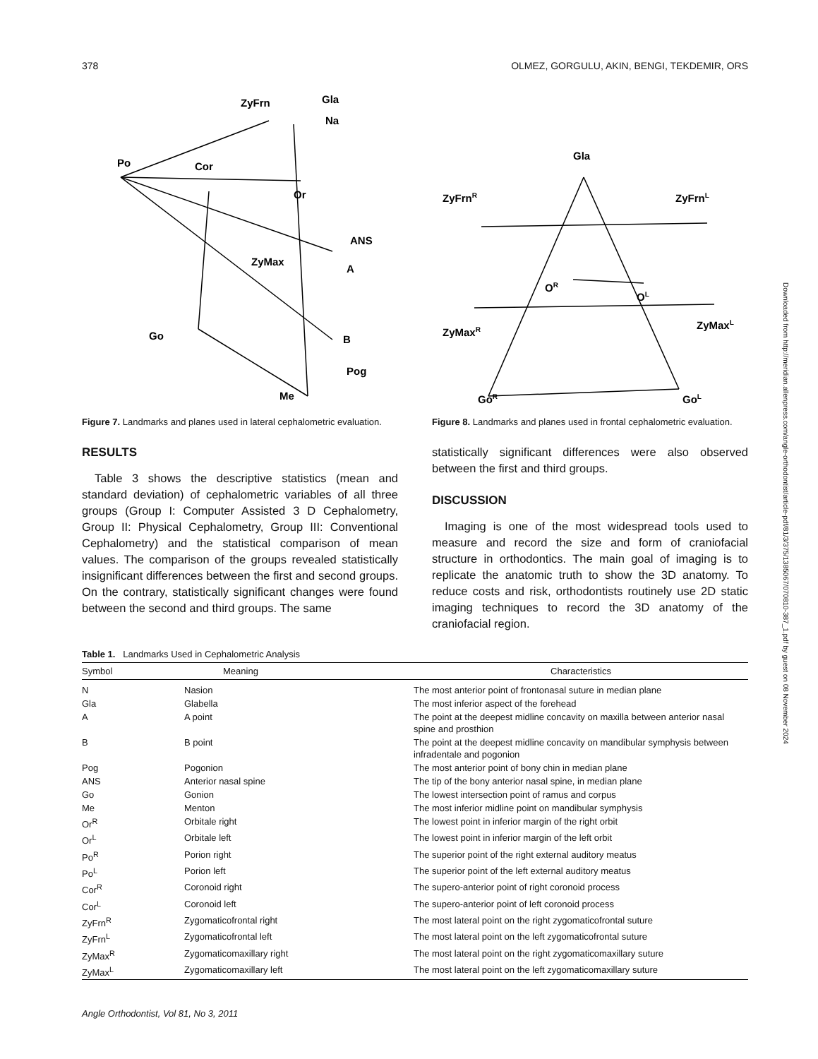Downloaded from http://meridian.allenpress.com/angle-orthodontist/article-pdf/81/3/375/1385067/070810-387_1.pdf by guest on 08 November 2024
378 OLMEZ, GORGULU, AKIN, BENGI, TEKDEMIR, ORS
ZyFrn
Gla
Na
Po
Cor
Or
ANS
ZyMax
A
Go
B
Pog
Me
Figure 7. Landmarks and planes used in lateral cephalometric evaluation.
Gla
ZyFrnR
ZyFrnL
OR
OL
ZyMaxR
ZyMaxL
GoR
GoL
Figure 8. Landmarks and planes used in frontal cephalometric evaluation.
RESULTS
Table 3 shows the descriptive statistics (mean and standard deviation) of cephalometric variables of all three groups (Group I: Computer Assisted 3 D Cephalometry, Group II: Physical Cephalometry, Group III: Conventional Cephalometry) and the statistical comparison of mean values. The comparison of the groups revealed statistically insignificant differences between the first and second groups. On the contrary, statistically significant changes were found between the second and third groups. The same
statistically significant differences were also observed between the first and third groups.
DISCUSSION
Imaging is one of the most widespread tools used to measure and record the size and form of craniofacial structure in orthodontics. The main goal of imaging is to replicate the anatomic truth to show the 3D anatomy. To reduce costs and risk, orthodontists routinely use 2D static imaging techniques to record the 3D anatomy of the craniofacial region.
Table 1. Landmarks Used in Cephalometric Analysis
| Symbol | Meaning | Characteristics |
| --- | --- | --- |
| N | Nasion | The most anterior point of frontonasal suture in median plane |
| Gla | Glabella | The most inferior aspect of the forehead |
| A | A point | The point at the deepest midline concavity on maxilla between anterior nasal spine and prosthion |
| B | B point | The point at the deepest midline concavity on mandibular symphysis between infradentale and pogonion |
| Pog | Pogonion | The most anterior point of bony chin in median plane |
| ANS | Anterior nasal spine | The tip of the bony anterior nasal spine, in median plane |
| Go | Gonion | The lowest intersection point of ramus and corpus |
| Me | Menton | The most inferior midline point on mandibular symphysis |
| Or<sup>R</sup> | Orbitale right | The lowest point in inferior margin of the right orbit |
| Or<sup>L</sup> | Orbitale left | The lowest point in inferior margin of the left orbit |
| Po<sup>R</sup> | Porion right | The superior point of the right external auditory meatus |
| Po<sup>L</sup> | Porion left | The superior point of the left external auditory meatus |
| Cor<sup>R</sup> | Coronoid right | The supero-anterior point of right coronoid process |
| Cor<sup>L</sup> | Coronoid left | The supero-anterior point of left coronoid process |
| ZyFrn<sup>R</sup> | Zygomaticofrontal right | The most lateral point on the right zygomaticofrontal suture |
| ZyFrn<sup>L</sup> | Zygomaticofrontal left | The most lateral point on the left zygomaticofrontal suture |
| ZyMax<sup>R</sup> | Zygomaticomaxillary right | The most lateral point on the right zygomaticomaxillary suture |
| ZyMax<sup>L</sup> | Zygomaticomaxillary left | The most lateral point on the left zygomaticomaxillary suture |
Angle Orthodontist, Vol 81, No 3, 2011